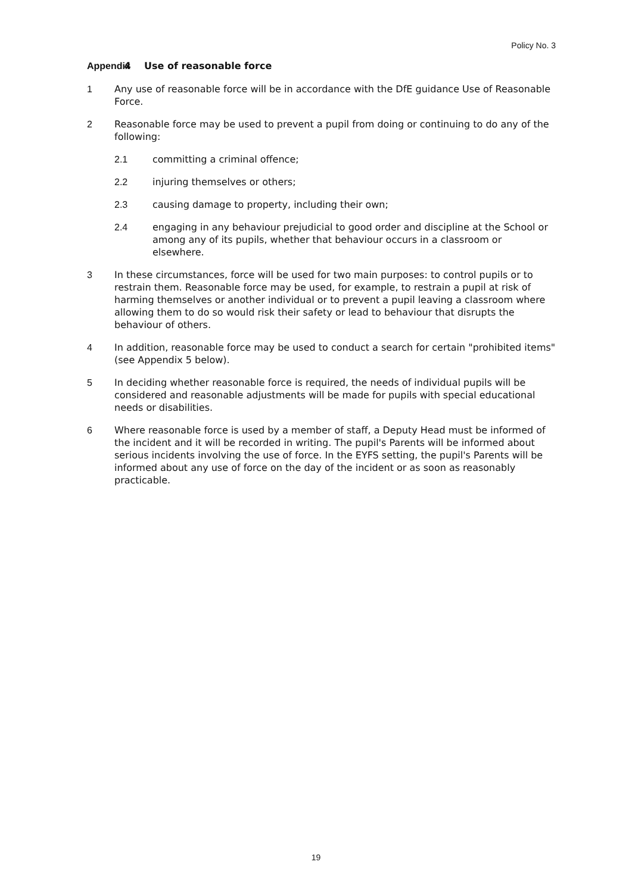Policy No. 3
Appendix 4 Use of reasonable force
1 Any use of reasonable force will be in accordance with the DfE guidance Use of Reasonable Force.
2 Reasonable force may be used to prevent a pupil from doing or continuing to do any of the following:
2.1 committing a criminal offence;
2.2 injuring themselves or others;
2.3 causing damage to property, including their own;
2.4 engaging in any behaviour prejudicial to good order and discipline at the School or among any of its pupils, whether that behaviour occurs in a classroom or elsewhere.
3 In these circumstances, force will be used for two main purposes: to control pupils or to restrain them. Reasonable force may be used, for example, to restrain a pupil at risk of harming themselves or another individual or to prevent a pupil leaving a classroom where allowing them to do so would risk their safety or lead to behaviour that disrupts the behaviour of others.
4 In addition, reasonable force may be used to conduct a search for certain "prohibited items" (see Appendix 5 below).
5 In deciding whether reasonable force is required, the needs of individual pupils will be considered and reasonable adjustments will be made for pupils with special educational needs or disabilities.
6 Where reasonable force is used by a member of staff, a Deputy Head must be informed of the incident and it will be recorded in writing. The pupil's Parents will be informed about serious incidents involving the use of force. In the EYFS setting, the pupil's Parents will be informed about any use of force on the day of the incident or as soon as reasonably practicable.
19